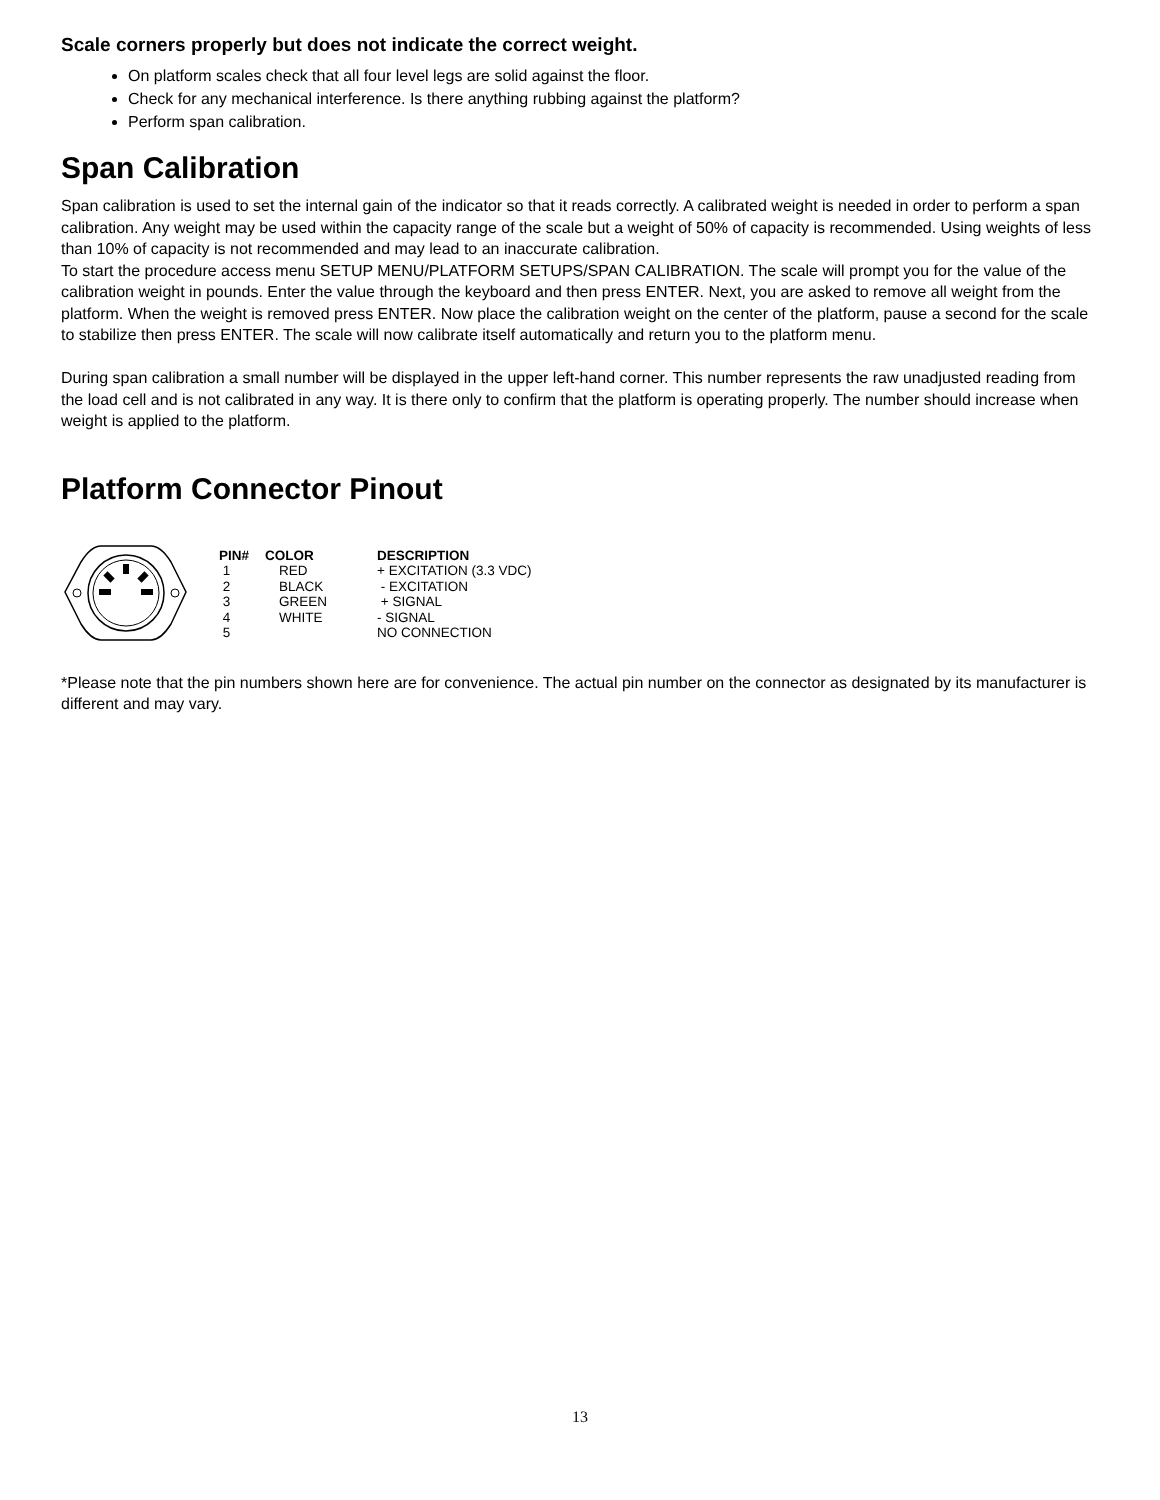Scale corners properly but does not indicate the correct weight.
On platform scales check that all four level legs are solid against the floor.
Check for any mechanical interference. Is there anything rubbing against the platform?
Perform span calibration.
Span Calibration
Span calibration is used to set the internal gain of the indicator so that it reads correctly. A calibrated weight is needed in order to perform a span calibration. Any weight may be used within the capacity range of the scale but a weight of 50% of capacity is recommended. Using weights of less than 10% of capacity is not recommended and may lead to an inaccurate calibration.
To start the procedure access menu SETUP MENU/PLATFORM SETUPS/SPAN CALIBRATION. The scale will prompt you for the value of the calibration weight in pounds. Enter the value through the keyboard and then press ENTER. Next, you are asked to remove all weight from the platform. When the weight is removed press ENTER. Now place the calibration weight on the center of the platform, pause a second for the scale to stabilize then press ENTER. The scale will now calibrate itself automatically and return you to the platform menu.
During span calibration a small number will be displayed in the upper left-hand corner. This number represents the raw unadjusted reading from the load cell and is not calibrated in any way. It is there only to confirm that the platform is operating properly. The number should increase when weight is applied to the platform.
Platform Connector Pinout
| PIN# | COLOR | DESCRIPTION |
| --- | --- | --- |
| 1 | RED | + EXCITATION (3.3 VDC) |
| 2 | BLACK | - EXCITATION |
| 3 | GREEN | + SIGNAL |
| 4 | WHITE | - SIGNAL |
| 5 | | NO CONNECTION |
*Please note that the pin numbers shown here are for convenience. The actual pin number on the connector as designated by its manufacturer is different and may vary.
13